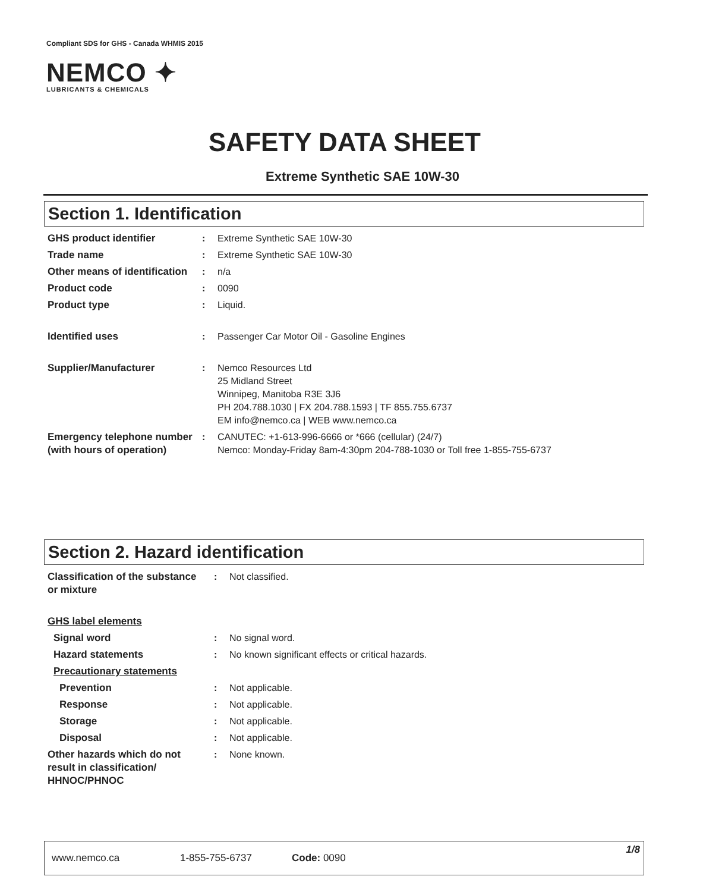Compliant SDS for GHS - Canada WHMIS 2015
NEMCO ✦
LUBRICANTS & CHEMICALS
SAFETY DATA SHEET
Extreme Synthetic SAE 10W-30
Section 1. Identification
| GHS product identifier | : | Extreme Synthetic SAE 10W-30 |
| Trade name | : | Extreme Synthetic SAE 10W-30 |
| Other means of identification | : | n/a |
| Product code | : | 0090 |
| Product type | : | Liquid. |
| Identified uses | : | Passenger Car Motor Oil - Gasoline Engines |
| Supplier/Manufacturer | : | Nemco Resources Ltd 25 Midland Street Winnipeg, Manitoba R3E 3J6 PH 204.788.1030 / FX 204.788.1593 / TF 855.755.6737 EM info@nemco.ca / WEB www.nemco.ca |
| Emergency telephone number (with hours of operation) | : | CANUTEC: +1-613-996-6666 or *666 (cellular) (24/7) Nemco: Monday-Friday 8am-4:30pm 204-788-1030 or Toll free 1-855-755-6737 |
Section 2. Hazard identification
| Classification of the substance or mixture | : | Not classified. |
| GHS label elements | | |
| Signal word | : | No signal word. |
| Hazard statements | : | No known significant effects or critical hazards. |
| Precautionary statements | | |
| Prevention | : | Not applicable. |
| Response | : | Not applicable. |
| Storage | : | Not applicable. |
| Disposal | : | Not applicable. |
| Other hazards which do not result in classification/ HHNOC/PHNOC | : | None known. |
www.nemco.ca 1-855-755-6737 Code: 0090
1/8